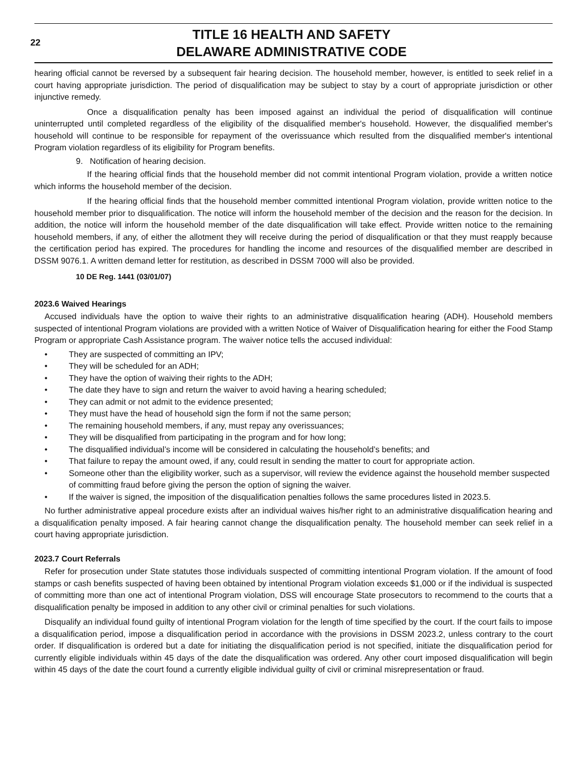22
TITLE 16 HEALTH AND SAFETY
DELAWARE ADMINISTRATIVE CODE
hearing official cannot be reversed by a subsequent fair hearing decision. The household member, however, is entitled to seek relief in a court having appropriate jurisdiction. The period of disqualification may be subject to stay by a court of appropriate jurisdiction or other injunctive remedy.
Once a disqualification penalty has been imposed against an individual the period of disqualification will continue uninterrupted until completed regardless of the eligibility of the disqualified member's household. However, the disqualified member's household will continue to be responsible for repayment of the overissuance which resulted from the disqualified member's intentional Program violation regardless of its eligibility for Program benefits.
9. Notification of hearing decision.
If the hearing official finds that the household member did not commit intentional Program violation, provide a written notice which informs the household member of the decision.
If the hearing official finds that the household member committed intentional Program violation, provide written notice to the household member prior to disqualification. The notice will inform the household member of the decision and the reason for the decision. In addition, the notice will inform the household member of the date disqualification will take effect. Provide written notice to the remaining household members, if any, of either the allotment they will receive during the period of disqualification or that they must reapply because the certification period has expired. The procedures for handling the income and resources of the disqualified member are described in DSSM 9076.1. A written demand letter for restitution, as described in DSSM 7000 will also be provided.
10 DE Reg. 1441 (03/01/07)
2023.6 Waived Hearings
Accused individuals have the option to waive their rights to an administrative disqualification hearing (ADH). Household members suspected of intentional Program violations are provided with a written Notice of Waiver of Disqualification hearing for either the Food Stamp Program or appropriate Cash Assistance program. The waiver notice tells the accused individual:
• They are suspected of committing an IPV;
• They will be scheduled for an ADH;
• They have the option of waiving their rights to the ADH;
• The date they have to sign and return the waiver to avoid having a hearing scheduled;
• They can admit or not admit to the evidence presented;
• They must have the head of household sign the form if not the same person;
• The remaining household members, if any, must repay any overissuances;
• They will be disqualified from participating in the program and for how long;
• The disqualified individual’s income will be considered in calculating the household’s benefits; and
• That failure to repay the amount owed, if any, could result in sending the matter to court for appropriate action.
• Someone other than the eligibility worker, such as a supervisor, will review the evidence against the household member suspected of committing fraud before giving the person the option of signing the waiver.
• If the waiver is signed, the imposition of the disqualification penalties follows the same procedures listed in 2023.5.
No further administrative appeal procedure exists after an individual waives his/her right to an administrative disqualification hearing and a disqualification penalty imposed. A fair hearing cannot change the disqualification penalty. The household member can seek relief in a court having appropriate jurisdiction.
2023.7 Court Referrals
Refer for prosecution under State statutes those individuals suspected of committing intentional Program violation. If the amount of food stamps or cash benefits suspected of having been obtained by intentional Program violation exceeds $1,000 or if the individual is suspected of committing more than one act of intentional Program violation, DSS will encourage State prosecutors to recommend to the courts that a disqualification penalty be imposed in addition to any other civil or criminal penalties for such violations.
Disqualify an individual found guilty of intentional Program violation for the length of time specified by the court. If the court fails to impose a disqualification period, impose a disqualification period in accordance with the provisions in DSSM 2023.2, unless contrary to the court order. If disqualification is ordered but a date for initiating the disqualification period is not specified, initiate the disqualification period for currently eligible individuals within 45 days of the date the disqualification was ordered. Any other court imposed disqualification will begin within 45 days of the date the court found a currently eligible individual guilty of civil or criminal misrepresentation or fraud.